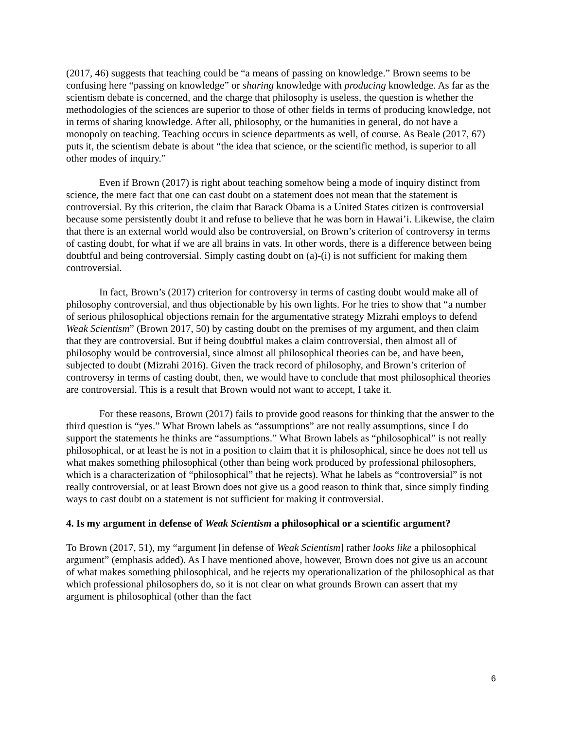(2017, 46) suggests that teaching could be “a means of passing on knowledge.” Brown seems to be confusing here “passing on knowledge” or sharing knowledge with producing knowledge. As far as the scientism debate is concerned, and the charge that philosophy is useless, the question is whether the methodologies of the sciences are superior to those of other fields in terms of producing knowledge, not in terms of sharing knowledge. After all, philosophy, or the humanities in general, do not have a monopoly on teaching. Teaching occurs in science departments as well, of course. As Beale (2017, 67) puts it, the scientism debate is about “the idea that science, or the scientific method, is superior to all other modes of inquiry.”
Even if Brown (2017) is right about teaching somehow being a mode of inquiry distinct from science, the mere fact that one can cast doubt on a statement does not mean that the statement is controversial. By this criterion, the claim that Barack Obama is a United States citizen is controversial because some persistently doubt it and refuse to believe that he was born in Hawai’i. Likewise, the claim that there is an external world would also be controversial, on Brown’s criterion of controversy in terms of casting doubt, for what if we are all brains in vats. In other words, there is a difference between being doubtful and being controversial. Simply casting doubt on (a)-(i) is not sufficient for making them controversial.
In fact, Brown’s (2017) criterion for controversy in terms of casting doubt would make all of philosophy controversial, and thus objectionable by his own lights. For he tries to show that “a number of serious philosophical objections remain for the argumentative strategy Mizrahi employs to defend Weak Scientism” (Brown 2017, 50) by casting doubt on the premises of my argument, and then claim that they are controversial. But if being doubtful makes a claim controversial, then almost all of philosophy would be controversial, since almost all philosophical theories can be, and have been, subjected to doubt (Mizrahi 2016). Given the track record of philosophy, and Brown’s criterion of controversy in terms of casting doubt, then, we would have to conclude that most philosophical theories are controversial. This is a result that Brown would not want to accept, I take it.
For these reasons, Brown (2017) fails to provide good reasons for thinking that the answer to the third question is “yes.” What Brown labels as “assumptions” are not really assumptions, since I do support the statements he thinks are “assumptions.” What Brown labels as “philosophical” is not really philosophical, or at least he is not in a position to claim that it is philosophical, since he does not tell us what makes something philosophical (other than being work produced by professional philosophers, which is a characterization of “philosophical” that he rejects). What he labels as “controversial” is not really controversial, or at least Brown does not give us a good reason to think that, since simply finding ways to cast doubt on a statement is not sufficient for making it controversial.
4. Is my argument in defense of Weak Scientism a philosophical or a scientific argument?
To Brown (2017, 51), my “argument [in defense of Weak Scientism] rather looks like a philosophical argument” (emphasis added). As I have mentioned above, however, Brown does not give us an account of what makes something philosophical, and he rejects my operationalization of the philosophical as that which professional philosophers do, so it is not clear on what grounds Brown can assert that my argument is philosophical (other than the fact
6